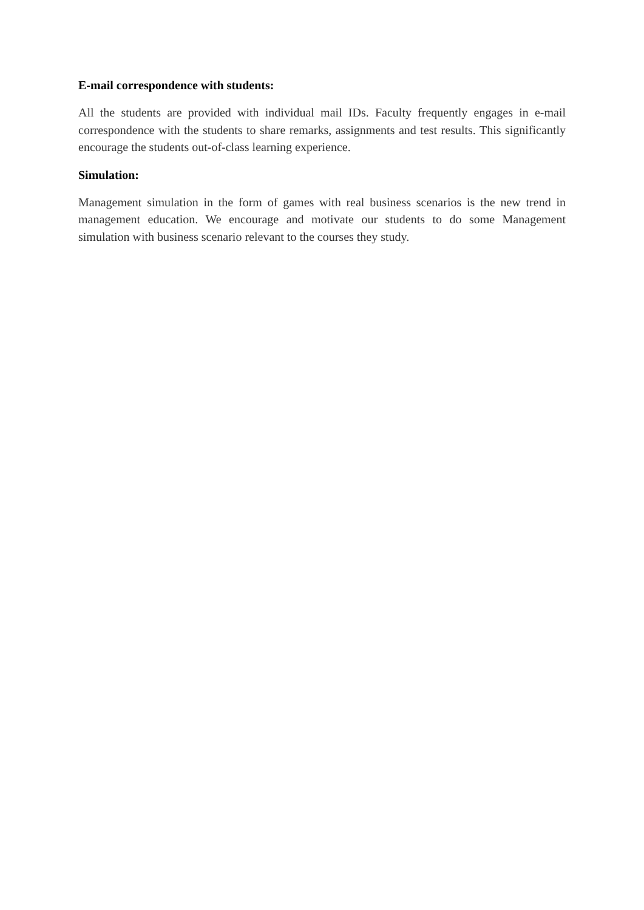E-mail correspondence with students:
All the students are provided with individual mail IDs. Faculty frequently engages in e-mail correspondence with the students to share remarks, assignments and test results. This significantly encourage the students out-of-class learning experience.
Simulation:
Management simulation in the form of games with real business scenarios is the new trend in management education. We encourage and motivate our students to do some Management simulation with business scenario relevant to the courses they study.